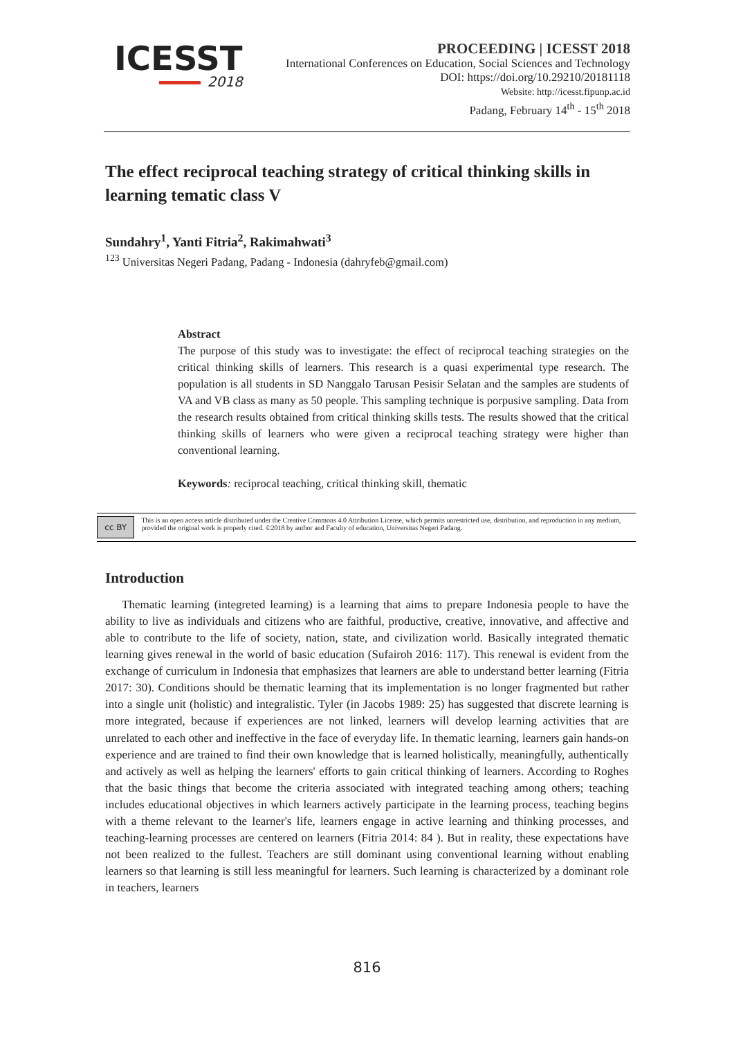ICESST
2018
PROCEEDING | ICESST 2018
International Conferences on Education, Social Sciences and Technology
DOI: https://doi.org/10.29210/20181118
Website: http://icesst.fipunp.ac.id
Padang, February 14<sup>th</sup> - 15<sup>th</sup> 2018
The effect reciprocal teaching strategy of critical thinking skills in learning tematic class V
Sundahry<sup>1</sup>, Yanti Fitria<sup>2</sup>, Rakimahwati<sup>3</sup>
<sup>123</sup> Universitas Negeri Padang, Padang - Indonesia (dahryfeb@gmail.com)
Abstract
The purpose of this study was to investigate: the effect of reciprocal teaching strategies on the critical thinking skills of learners. This research is a quasi experimental type research. The population is all students in SD Nanggalo Tarusan Pesisir Selatan and the samples are students of VA and VB class as many as 50 people. This sampling technique is porpusive sampling. Data from the research results obtained from critical thinking skills tests. The results showed that the critical thinking skills of learners who were given a reciprocal teaching strategy were higher than conventional learning.
Keywords: reciprocal teaching, critical thinking skill, thematic
cc BY
This is an open access article distributed under the Creative Commons 4.0 Attribution License, which permits unrestricted use, distribution, and reproduction in any medium, provided the original work is properly cited. ©2018 by author and Faculty of education, Universitas Negeri Padang.
Introduction
Thematic learning (integreted learning) is a learning that aims to prepare Indonesia people to have the ability to live as individuals and citizens who are faithful, productive, creative, innovative, and affective and able to contribute to the life of society, nation, state, and civilization world. Basically integrated thematic learning gives renewal in the world of basic education (Sufairoh 2016: 117). This renewal is evident from the exchange of curriculum in Indonesia that emphasizes that learners are able to understand better learning (Fitria 2017: 30). Conditions should be thematic learning that its implementation is no longer fragmented but rather into a single unit (holistic) and integralistic. Tyler (in Jacobs 1989: 25) has suggested that discrete learning is more integrated, because if experiences are not linked, learners will develop learning activities that are unrelated to each other and ineffective in the face of everyday life. In thematic learning, learners gain hands-on experience and are trained to find their own knowledge that is learned holistically, meaningfully, authentically and actively as well as helping the learners' efforts to gain critical thinking of learners. According to Roghes that the basic things that become the criteria associated with integrated teaching among others; teaching includes educational objectives in which learners actively participate in the learning process, teaching begins with a theme relevant to the learner's life, learners engage in active learning and thinking processes, and teaching-learning processes are centered on learners (Fitria 2014: 84 ). But in reality, these expectations have not been realized to the fullest. Teachers are still dominant using conventional learning without enabling learners so that learning is still less meaningful for learners. Such learning is characterized by a dominant role in teachers, learners
816